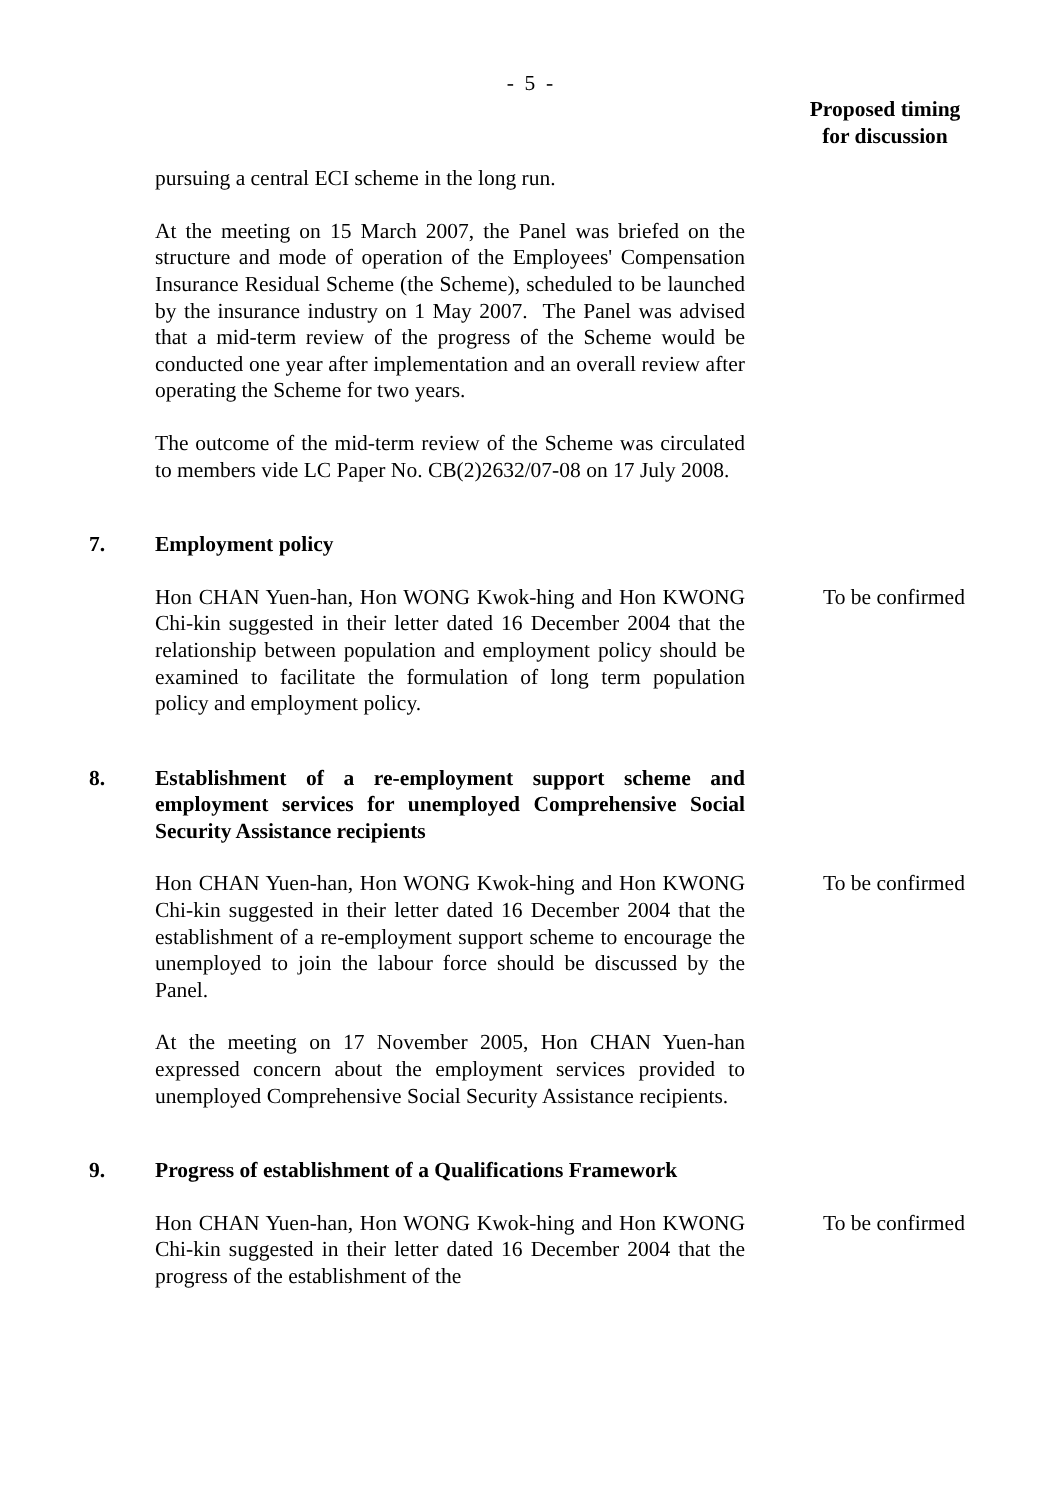- 5 -
Proposed timing
for discussion
pursuing a central ECI scheme in the long run.
At the meeting on 15 March 2007, the Panel was briefed on the structure and mode of operation of the Employees' Compensation Insurance Residual Scheme (the Scheme), scheduled to be launched by the insurance industry on 1 May 2007. The Panel was advised that a mid-term review of the progress of the Scheme would be conducted one year after implementation and an overall review after operating the Scheme for two years.
The outcome of the mid-term review of the Scheme was circulated to members vide LC Paper No. CB(2)2632/07-08 on 17 July 2008.
7. Employment policy
Hon CHAN Yuen-han, Hon WONG Kwok-hing and Hon KWONG Chi-kin suggested in their letter dated 16 December 2004 that the relationship between population and employment policy should be examined to facilitate the formulation of long term population policy and employment policy.
To be confirmed
8. Establishment of a re-employment support scheme and employment services for unemployed Comprehensive Social Security Assistance recipients
Hon CHAN Yuen-han, Hon WONG Kwok-hing and Hon KWONG Chi-kin suggested in their letter dated 16 December 2004 that the establishment of a re-employment support scheme to encourage the unemployed to join the labour force should be discussed by the Panel.
At the meeting on 17 November 2005, Hon CHAN Yuen-han expressed concern about the employment services provided to unemployed Comprehensive Social Security Assistance recipients.
To be confirmed
9. Progress of establishment of a Qualifications Framework
Hon CHAN Yuen-han, Hon WONG Kwok-hing and Hon KWONG Chi-kin suggested in their letter dated 16 December 2004 that the progress of the establishment of the
To be confirmed